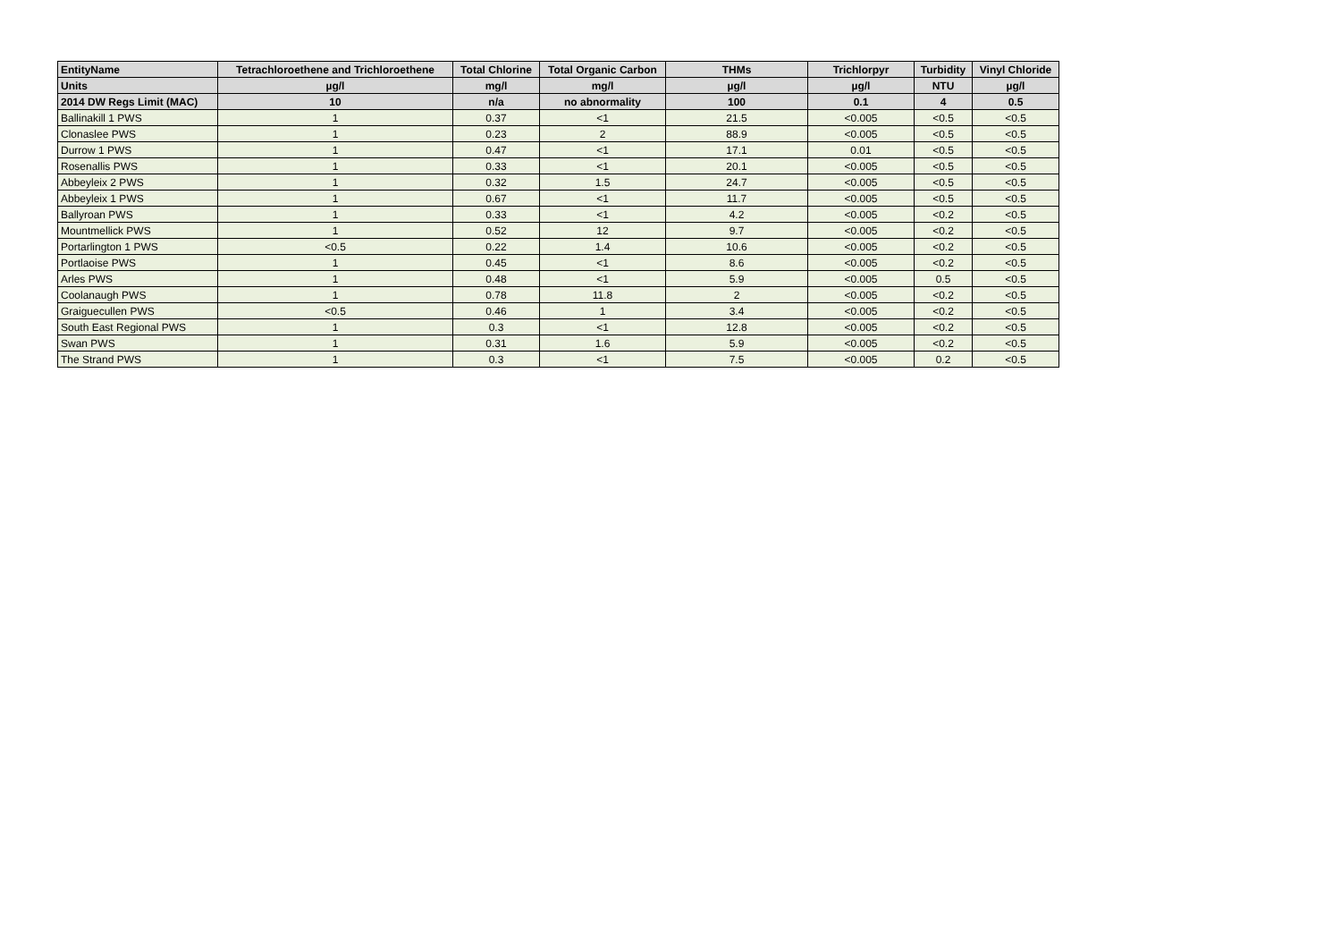| EntityName | Tetrachloroethene and Trichloroethene | Total Chlorine | Total Organic Carbon | THMs | Trichlorpyr | Turbidity | Vinyl Chloride |
| --- | --- | --- | --- | --- | --- | --- | --- |
| Units | µg/l | mg/l | mg/l | µg/l | µg/l | NTU | µg/l |
| 2014 DW Regs Limit (MAC) | 10 | n/a | no abnormality | 100 | 0.1 | 4 | 0.5 |
| Ballinakill 1 PWS | 1 | 0.37 | <1 | 21.5 | <0.005 | <0.5 | <0.5 |
| Clonaslee PWS | 1 | 0.23 | 2 | 88.9 | <0.005 | <0.5 | <0.5 |
| Durrow 1 PWS | 1 | 0.47 | <1 | 17.1 | 0.01 | <0.5 | <0.5 |
| Rosenallis PWS | 1 | 0.33 | <1 | 20.1 | <0.005 | <0.5 | <0.5 |
| Abbeyleix 2 PWS | 1 | 0.32 | 1.5 | 24.7 | <0.005 | <0.5 | <0.5 |
| Abbeyleix 1 PWS | 1 | 0.67 | <1 | 11.7 | <0.005 | <0.5 | <0.5 |
| Ballyroan PWS | 1 | 0.33 | <1 | 4.2 | <0.005 | <0.2 | <0.5 |
| Mountmellick PWS | 1 | 0.52 | 12 | 9.7 | <0.005 | <0.2 | <0.5 |
| Portarlington 1 PWS | <0.5 | 0.22 | 1.4 | 10.6 | <0.005 | <0.2 | <0.5 |
| Portlaoise PWS | 1 | 0.45 | <1 | 8.6 | <0.005 | <0.2 | <0.5 |
| Arles PWS | 1 | 0.48 | <1 | 5.9 | <0.005 | 0.5 | <0.5 |
| Coolanaugh PWS | 1 | 0.78 | 11.8 | 2 | <0.005 | <0.2 | <0.5 |
| Graiguecullen PWS | <0.5 | 0.46 | 1 | 3.4 | <0.005 | <0.2 | <0.5 |
| South East Regional PWS | 1 | 0.3 | <1 | 12.8 | <0.005 | <0.2 | <0.5 |
| Swan PWS | 1 | 0.31 | 1.6 | 5.9 | <0.005 | <0.2 | <0.5 |
| The Strand PWS | 1 | 0.3 | <1 | 7.5 | <0.005 | 0.2 | <0.5 |